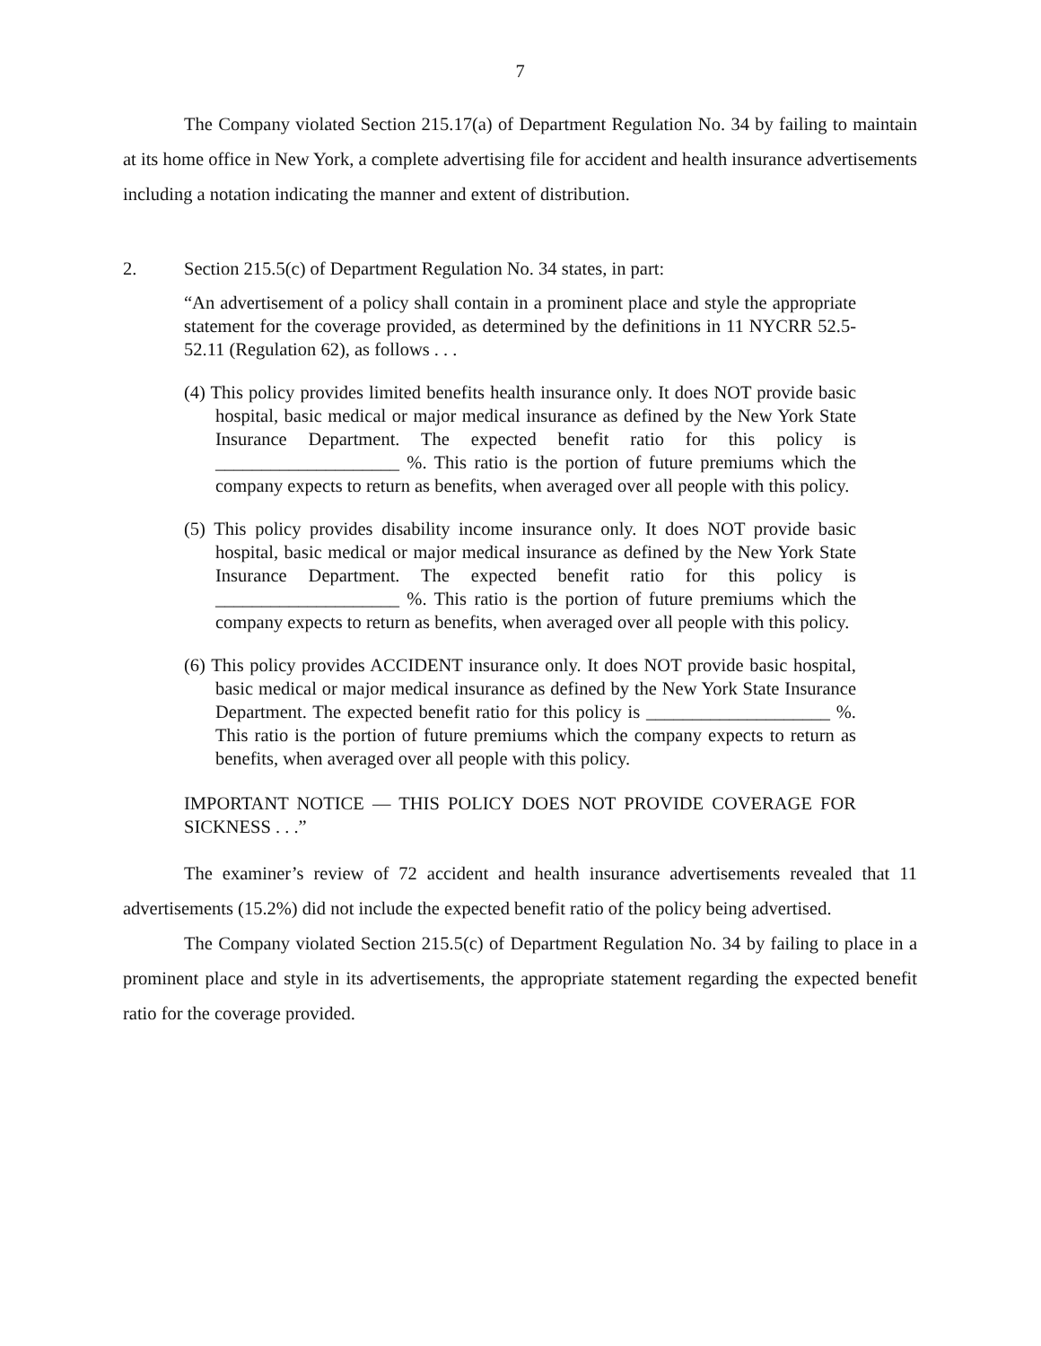7
The Company violated Section 215.17(a) of Department Regulation No. 34 by failing to maintain at its home office in New York, a complete advertising file for accident and health insurance advertisements including a notation indicating the manner and extent of distribution.
2. Section 215.5(c) of Department Regulation No. 34 states, in part:
“An advertisement of a policy shall contain in a prominent place and style the appropriate statement for the coverage provided, as determined by the definitions in 11 NYCRR 52.5-52.11 (Regulation 62), as follows . . .
(4) This policy provides limited benefits health insurance only. It does NOT provide basic hospital, basic medical or major medical insurance as defined by the New York State Insurance Department. The expected benefit ratio for this policy is ____________________ %. This ratio is the portion of future premiums which the company expects to return as benefits, when averaged over all people with this policy.
(5) This policy provides disability income insurance only. It does NOT provide basic hospital, basic medical or major medical insurance as defined by the New York State Insurance Department. The expected benefit ratio for this policy is ____________________ %. This ratio is the portion of future premiums which the company expects to return as benefits, when averaged over all people with this policy.
(6) This policy provides ACCIDENT insurance only. It does NOT provide basic hospital, basic medical or major medical insurance as defined by the New York State Insurance Department. The expected benefit ratio for this policy is ____________________ %. This ratio is the portion of future premiums which the company expects to return as benefits, when averaged over all people with this policy.
IMPORTANT NOTICE — THIS POLICY DOES NOT PROVIDE COVERAGE FOR SICKNESS . . .”
The examiner’s review of 72 accident and health insurance advertisements revealed that 11 advertisements (15.2%) did not include the expected benefit ratio of the policy being advertised.
The Company violated Section 215.5(c) of Department Regulation No. 34 by failing to place in a prominent place and style in its advertisements, the appropriate statement regarding the expected benefit ratio for the coverage provided.